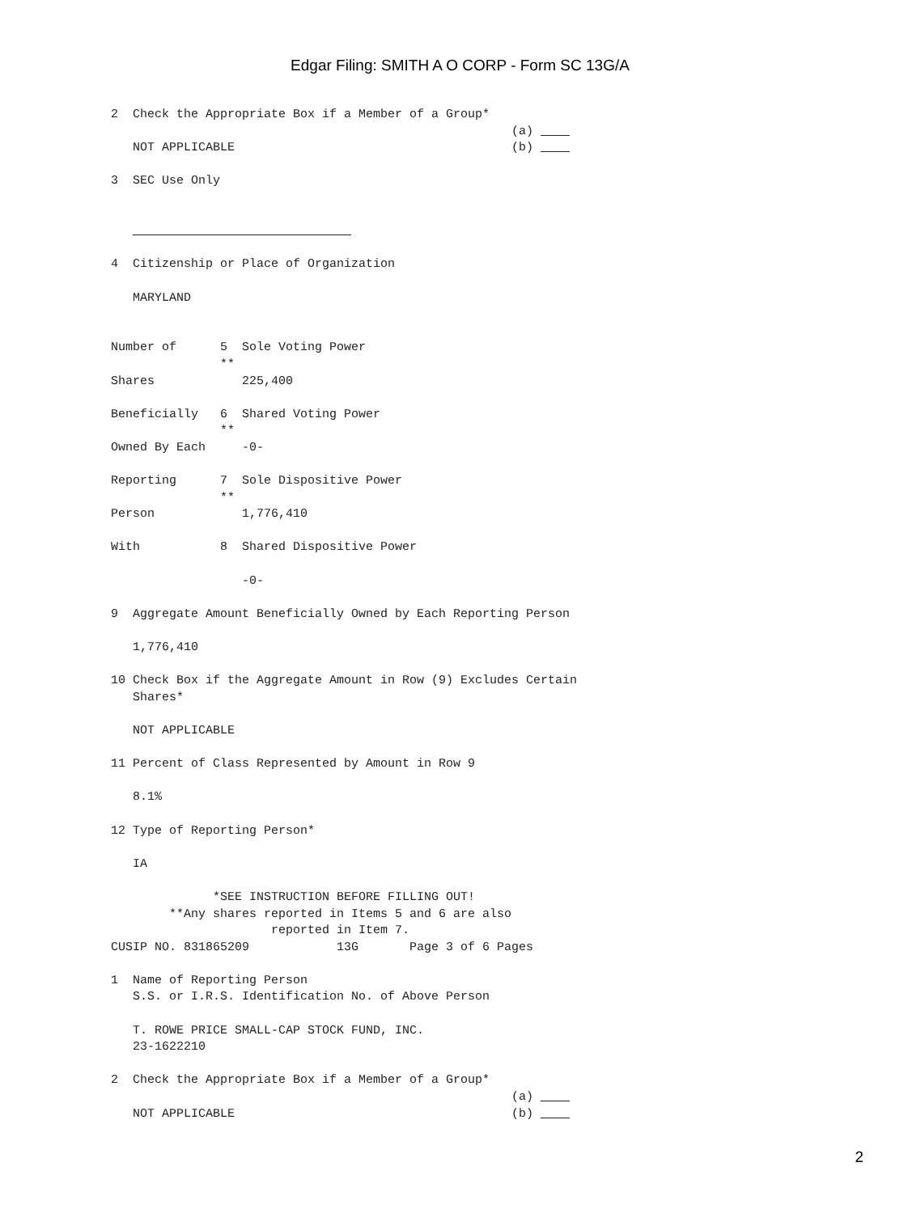Edgar Filing: SMITH A O CORP - Form SC 13G/A
2  Check the Appropriate Box if a Member of a Group*
                                                       (a)     
   NOT APPLICABLE                                      (b)     

3  SEC Use Only


                                 

4  Citizenship or Place of Organization

   MARYLAND


Number of      5  Sole Voting Power
               **
Shares            225,400

Beneficially   6  Shared Voting Power
               **
Owned By Each     -0-

Reporting      7  Sole Dispositive Power
               **
Person            1,776,410

With           8  Shared Dispositive Power

                  -0-

9  Aggregate Amount Beneficially Owned by Each Reporting Person

   1,776,410

10 Check Box if the Aggregate Amount in Row (9) Excludes Certain
   Shares*

   NOT APPLICABLE

11 Percent of Class Represented by Amount in Row 9

   8.1%

12 Type of Reporting Person*

   IA

              *SEE INSTRUCTION BEFORE FILLING OUT!
        **Any shares reported in Items 5 and 6 are also
                      reported in Item 7.
CUSIP NO. 831865209            13G       Page 3 of 6 Pages

1  Name of Reporting Person
   S.S. or I.R.S. Identification No. of Above Person

   T. ROWE PRICE SMALL-CAP STOCK FUND, INC.
   23-1622210

2  Check the Appropriate Box if a Member of a Group*
                                                       (a)     
   NOT APPLICABLE                                      (b)     
2